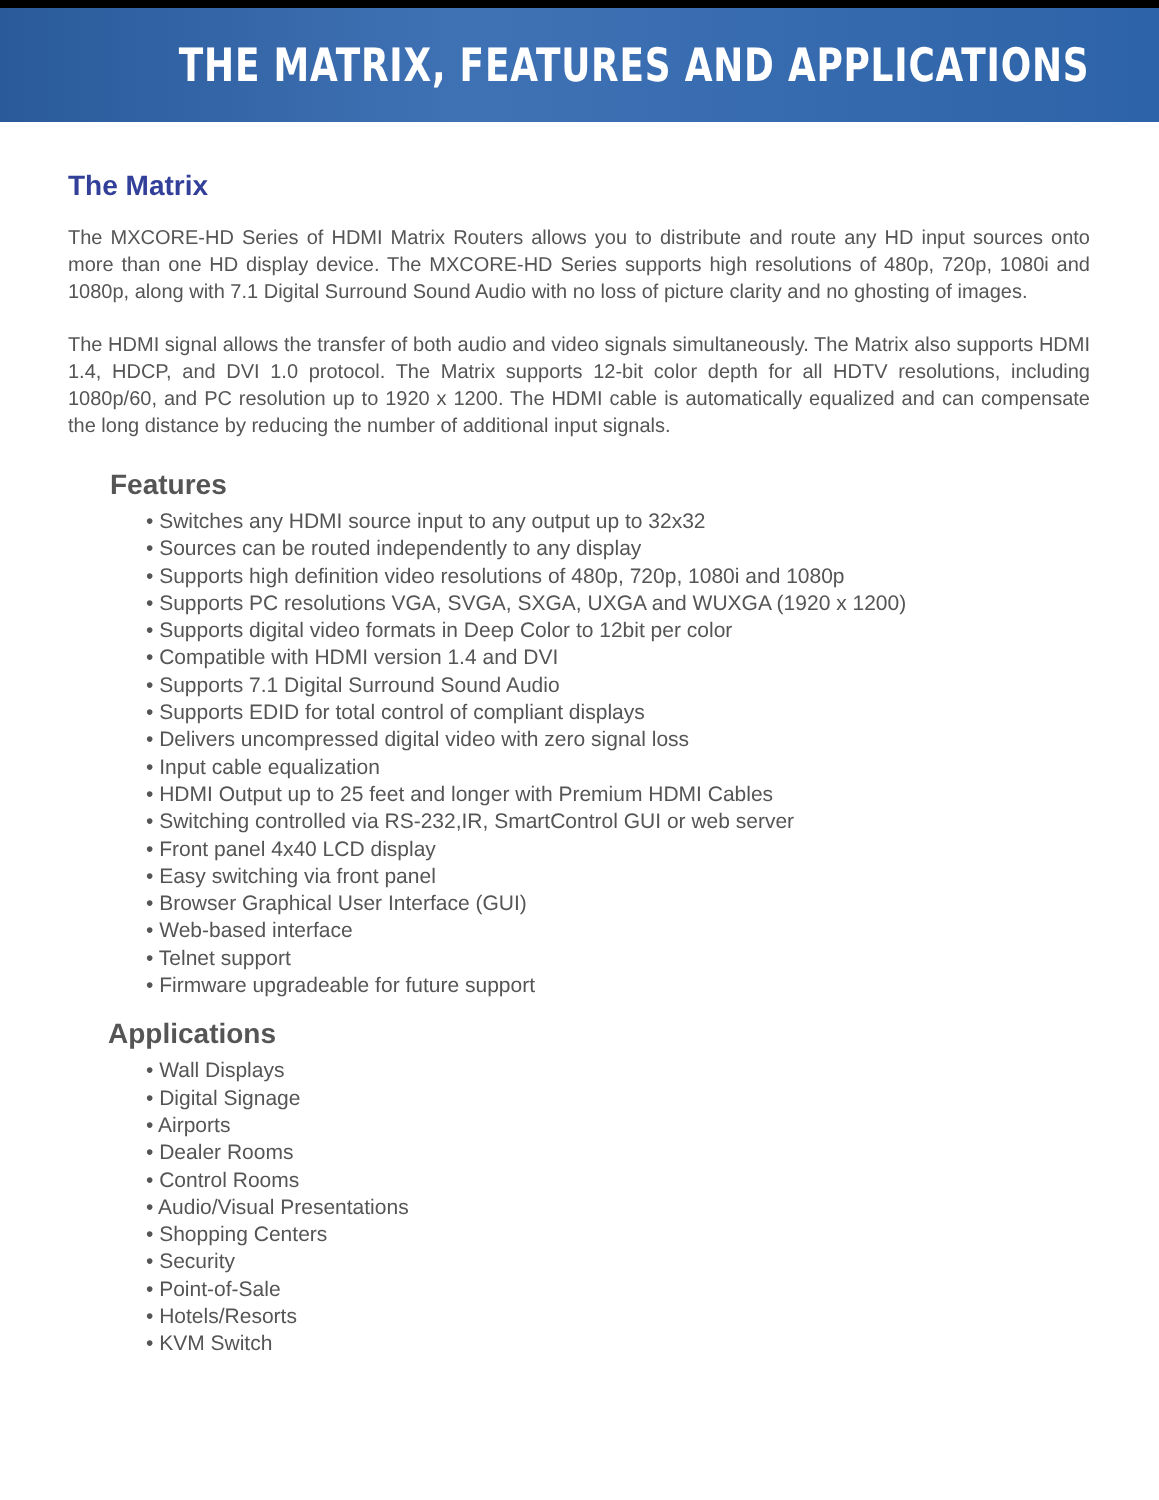THE MATRIX, FEATURES AND APPLICATIONS
The Matrix
The MXCORE-HD Series of HDMI Matrix Routers allows you to distribute and route any HD input sources onto more than one HD display device. The MXCORE-HD Series supports high resolutions of 480p, 720p, 1080i and 1080p, along with 7.1 Digital Surround Sound Audio with no loss of picture clarity and no ghosting of images.
The HDMI signal allows the transfer of both audio and video signals simultaneously. The Matrix also supports HDMI 1.4, HDCP, and DVI 1.0 protocol. The Matrix supports 12-bit color depth for all HDTV resolutions, including 1080p/60, and PC resolution up to 1920 x 1200. The HDMI cable is automatically equalized and can compensate the long distance by reducing the number of additional input signals.
Features
• Switches any HDMI source input to any output up to 32x32
• Sources can be routed independently to any display
• Supports high definition video resolutions of 480p, 720p, 1080i and 1080p
• Supports PC resolutions VGA, SVGA, SXGA, UXGA and WUXGA (1920 x 1200)
• Supports digital video formats in Deep Color to 12bit per color
• Compatible with HDMI version 1.4 and DVI
• Supports 7.1 Digital Surround Sound Audio
• Supports EDID for total control of compliant displays
• Delivers uncompressed digital video with zero signal loss
• Input cable equalization
• HDMI Output up to 25 feet and longer with Premium HDMI Cables
• Switching controlled via RS-232,IR, SmartControl GUI or web server
• Front panel 4x40 LCD display
• Easy switching via front panel
• Browser Graphical User Interface (GUI)
• Web-based interface
• Telnet support
• Firmware upgradeable for future support
Applications
• Wall Displays
• Digital Signage
• Airports
• Dealer Rooms
• Control Rooms
• Audio/Visual Presentations
• Shopping Centers
• Security
• Point-of-Sale
• Hotels/Resorts
• KVM Switch